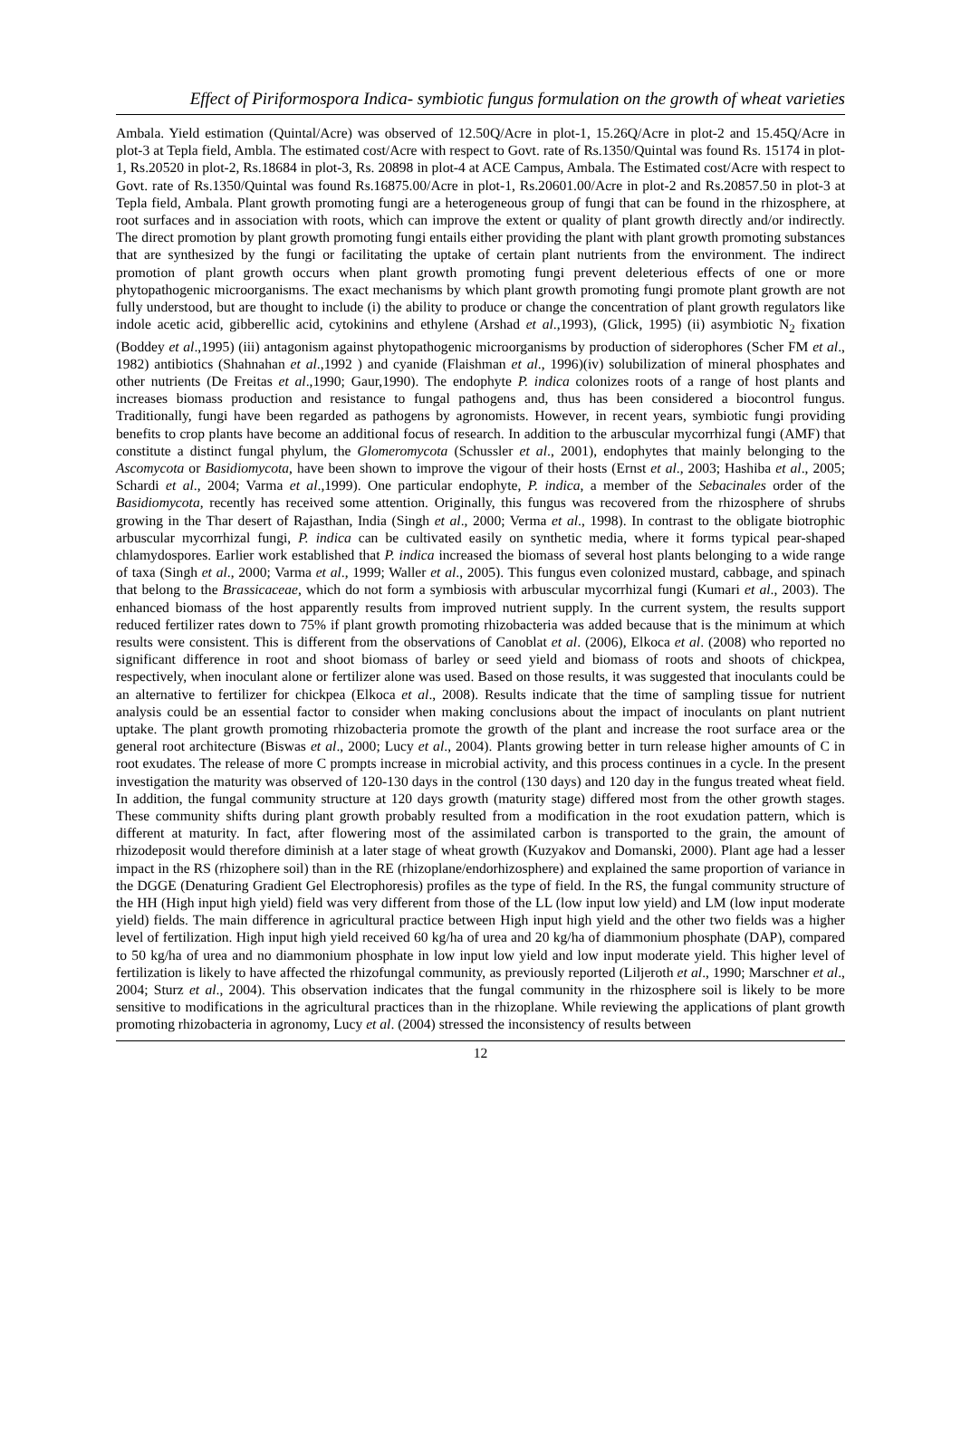Effect of Piriformospora Indica- symbiotic fungus formulation on the growth of wheat varieties
Ambala. Yield estimation (Quintal/Acre) was observed of 12.50Q/Acre in plot-1, 15.26Q/Acre in plot-2 and 15.45Q/Acre in plot-3 at Tepla field, Ambla. The estimated cost/Acre with respect to Govt. rate of Rs.1350/Quintal was found Rs. 15174 in plot-1, Rs.20520 in plot-2, Rs.18684 in plot-3, Rs. 20898 in plot-4 at ACE Campus, Ambala. The Estimated cost/Acre with respect to Govt. rate of Rs.1350/Quintal was found Rs.16875.00/Acre in plot-1, Rs.20601.00/Acre in plot-2 and Rs.20857.50 in plot-3 at Tepla field, Ambala. Plant growth promoting fungi are a heterogeneous group of fungi that can be found in the rhizosphere, at root surfaces and in association with roots, which can improve the extent or quality of plant growth directly and/or indirectly. The direct promotion by plant growth promoting fungi entails either providing the plant with plant growth promoting substances that are synthesized by the fungi or facilitating the uptake of certain plant nutrients from the environment. The indirect promotion of plant growth occurs when plant growth promoting fungi prevent deleterious effects of one or more phytopathogenic microorganisms. The exact mechanisms by which plant growth promoting fungi promote plant growth are not fully understood, but are thought to include (i) the ability to produce or change the concentration of plant growth regulators like indole acetic acid, gibberellic acid, cytokinins and ethylene (Arshad et al.,1993), (Glick, 1995) (ii) asymbiotic N<sub>2</sub> fixation (Boddey et al.,1995) (iii) antagonism against phytopathogenic microorganisms by production of siderophores (Scher FM et al., 1982) antibiotics (Shahnahan et al.,1992 ) and cyanide (Flaishman et al., 1996)(iv) solubilization of mineral phosphates and other nutrients (De Freitas et al.,1990; Gaur,1990). The endophyte P. indica colonizes roots of a range of host plants and increases biomass production and resistance to fungal pathogens and, thus has been considered a biocontrol fungus. Traditionally, fungi have been regarded as pathogens by agronomists. However, in recent years, symbiotic fungi providing benefits to crop plants have become an additional focus of research. In addition to the arbuscular mycorrhizal fungi (AMF) that constitute a distinct fungal phylum, the Glomeromycota (Schussler et al., 2001), endophytes that mainly belonging to the Ascomycota or Basidiomycota, have been shown to improve the vigour of their hosts (Ernst et al., 2003; Hashiba et al., 2005; Schardi et al., 2004; Varma et al.,1999). One particular endophyte, P. indica, a member of the Sebacinales order of the Basidiomycota, recently has received some attention. Originally, this fungus was recovered from the rhizosphere of shrubs growing in the Thar desert of Rajasthan, India (Singh et al., 2000; Verma et al., 1998). In contrast to the obligate biotrophic arbuscular mycorrhizal fungi, P. indica can be cultivated easily on synthetic media, where it forms typical pear-shaped chlamydospores. Earlier work established that P. indica increased the biomass of several host plants belonging to a wide range of taxa (Singh et al., 2000; Varma et al., 1999; Waller et al., 2005). This fungus even colonized mustard, cabbage, and spinach that belong to the Brassicaceae, which do not form a symbiosis with arbuscular mycorrhizal fungi (Kumari et al., 2003). The enhanced biomass of the host apparently results from improved nutrient supply. In the current system, the results support reduced fertilizer rates down to 75% if plant growth promoting rhizobacteria was added because that is the minimum at which results were consistent. This is different from the observations of Canoblat et al. (2006), Elkoca et al. (2008) who reported no significant difference in root and shoot biomass of barley or seed yield and biomass of roots and shoots of chickpea, respectively, when inoculant alone or fertilizer alone was used. Based on those results, it was suggested that inoculants could be an alternative to fertilizer for chickpea (Elkoca et al., 2008). Results indicate that the time of sampling tissue for nutrient analysis could be an essential factor to consider when making conclusions about the impact of inoculants on plant nutrient uptake. The plant growth promoting rhizobacteria promote the growth of the plant and increase the root surface area or the general root architecture (Biswas et al., 2000; Lucy et al., 2004). Plants growing better in turn release higher amounts of C in root exudates. The release of more C prompts increase in microbial activity, and this process continues in a cycle. In the present investigation the maturity was observed of 120-130 days in the control (130 days) and 120 day in the fungus treated wheat field. In addition, the fungal community structure at 120 days growth (maturity stage) differed most from the other growth stages. These community shifts during plant growth probably resulted from a modification in the root exudation pattern, which is different at maturity. In fact, after flowering most of the assimilated carbon is transported to the grain, the amount of rhizodeposit would therefore diminish at a later stage of wheat growth (Kuzyakov and Domanski, 2000). Plant age had a lesser impact in the RS (rhizophere soil) than in the RE (rhizoplane/endorhizosphere) and explained the same proportion of variance in the DGGE (Denaturing Gradient Gel Electrophoresis) profiles as the type of field. In the RS, the fungal community structure of the HH (High input high yield) field was very different from those of the LL (low input low yield) and LM (low input moderate yield) fields. The main difference in agricultural practice between High input high yield and the other two fields was a higher level of fertilization. High input high yield received 60 kg/ha of urea and 20 kg/ha of diammonium phosphate (DAP), compared to 50 kg/ha of urea and no diammonium phosphate in low input low yield and low input moderate yield. This higher level of fertilization is likely to have affected the rhizofungal community, as previously reported (Liljeroth et al., 1990; Marschner et al., 2004; Sturz et al., 2004). This observation indicates that the fungal community in the rhizosphere soil is likely to be more sensitive to modifications in the agricultural practices than in the rhizoplane. While reviewing the applications of plant growth promoting rhizobacteria in agronomy, Lucy et al. (2004) stressed the inconsistency of results between
12